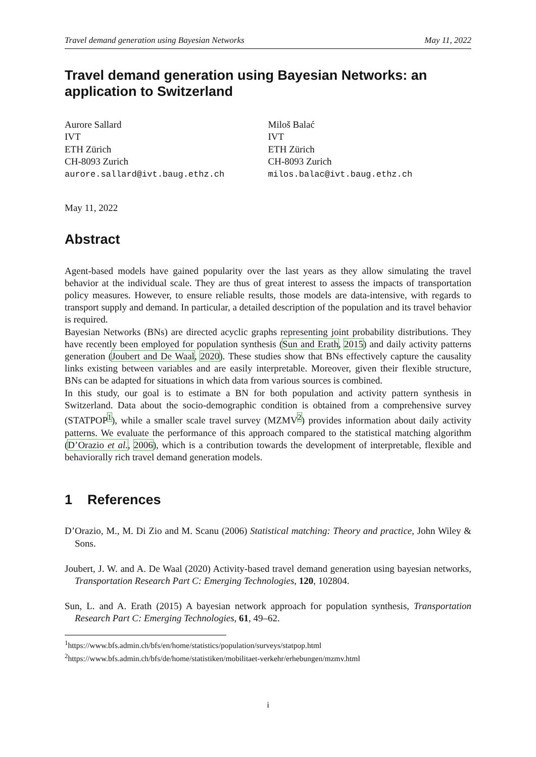Travel demand generation using Bayesian Networks May 11, 2022
Travel demand generation using Bayesian Networks: an application to Switzerland
Aurore Sallard
IVT
ETH Zürich
CH-8093 Zurich
aurore.sallard@ivt.baug.ethz.ch
Miloš Balać
IVT
ETH Zürich
CH-8093 Zurich
milos.balac@ivt.baug.ethz.ch
May 11, 2022
Abstract
Agent-based models have gained popularity over the last years as they allow simulating the travel behavior at the individual scale. They are thus of great interest to assess the impacts of transportation policy measures. However, to ensure reliable results, those models are data-intensive, with regards to transport supply and demand. In particular, a detailed description of the population and its travel behavior is required.
Bayesian Networks (BNs) are directed acyclic graphs representing joint probability distributions. They have recently been employed for population synthesis (Sun and Erath, 2015) and daily activity patterns generation (Joubert and De Waal, 2020). These studies show that BNs effectively capture the causality links existing between variables and are easily interpretable. Moreover, given their flexible structure, BNs can be adapted for situations in which data from various sources is combined.
In this study, our goal is to estimate a BN for both population and activity pattern synthesis in Switzerland. Data about the socio-demographic condition is obtained from a comprehensive survey (STATPOP<sup>1</sup>), while a smaller scale travel survey (MZMV<sup>2</sup>) provides information about daily activity patterns. We evaluate the performance of this approach compared to the statistical matching algorithm (D’Orazio et al., 2006), which is a contribution towards the development of interpretable, flexible and behaviorally rich travel demand generation models.
1 References
D’Orazio, M., M. Di Zio and M. Scanu (2006) Statistical matching: Theory and practice, John Wiley & Sons.
Joubert, J. W. and A. De Waal (2020) Activity-based travel demand generation using bayesian networks, Transportation Research Part C: Emerging Technologies, 120, 102804.
Sun, L. and A. Erath (2015) A bayesian network approach for population synthesis, Transportation Research Part C: Emerging Technologies, 61, 49–62.
<sup>1</sup> https://www.bfs.admin.ch/bfs/en/home/statistics/population/surveys/statpop.html
<sup>2</sup> https://www.bfs.admin.ch/bfs/de/home/statistiken/mobilitaet-verkehr/erhebungen/mzmv.html
i